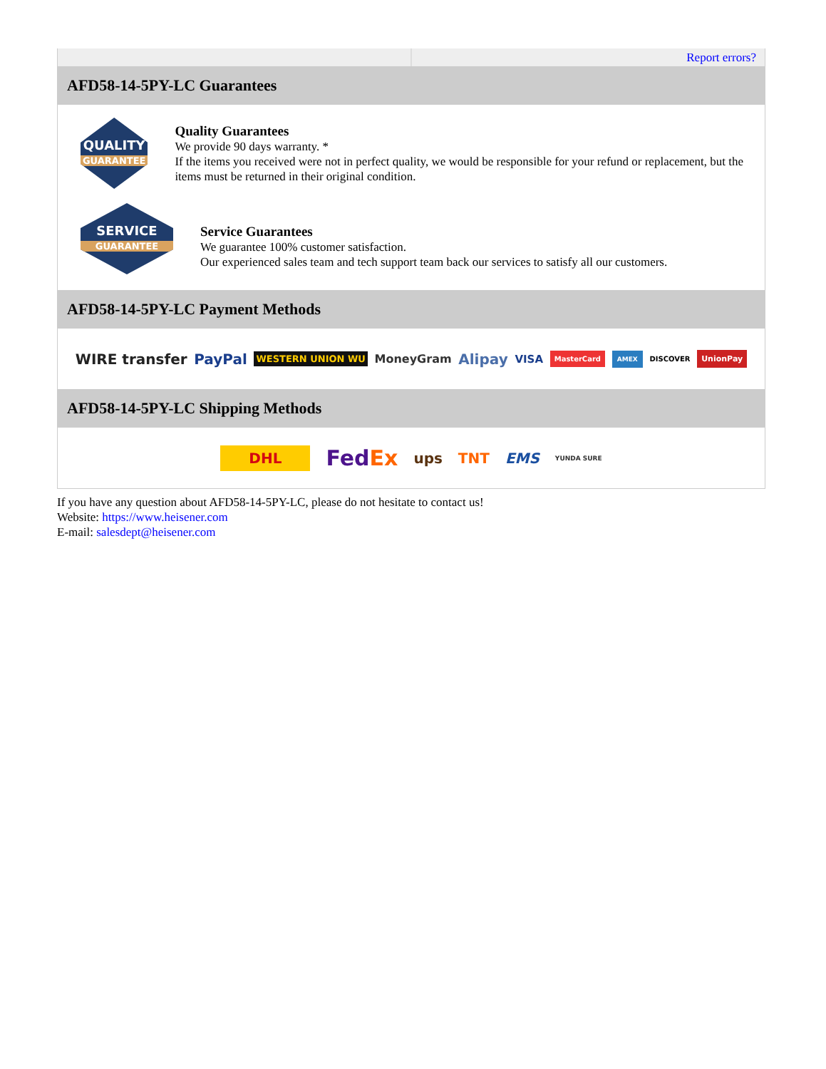Report errors?
AFD58-14-5PY-LC Guarantees
QUALITY
GUARANTEE
Quality Guarantees
We provide 90 days warranty. *
If the items you received were not in perfect quality, we would be responsible for your refund or replacement, but the items must be returned in their original condition.
SERVICE
GUARANTEE
Service Guarantees
We guarantee 100% customer satisfaction.
Our experienced sales team and tech support team back our services to satisfy all our customers.
AFD58-14-5PY-LC Payment Methods
WIRE transfer PayPal WESTERN UNION WU MoneyGram Alipay VISA MasterCard AMEX DISCOVER UnionPay
AFD58-14-5PY-LC Shipping Methods
DHL FedEx ups TNT EMS YUNDA SURE
If you have any question about AFD58-14-5PY-LC, please do not hesitate to contact us!
Website: https://www.heisener.com
E-mail: salesdept@heisener.com